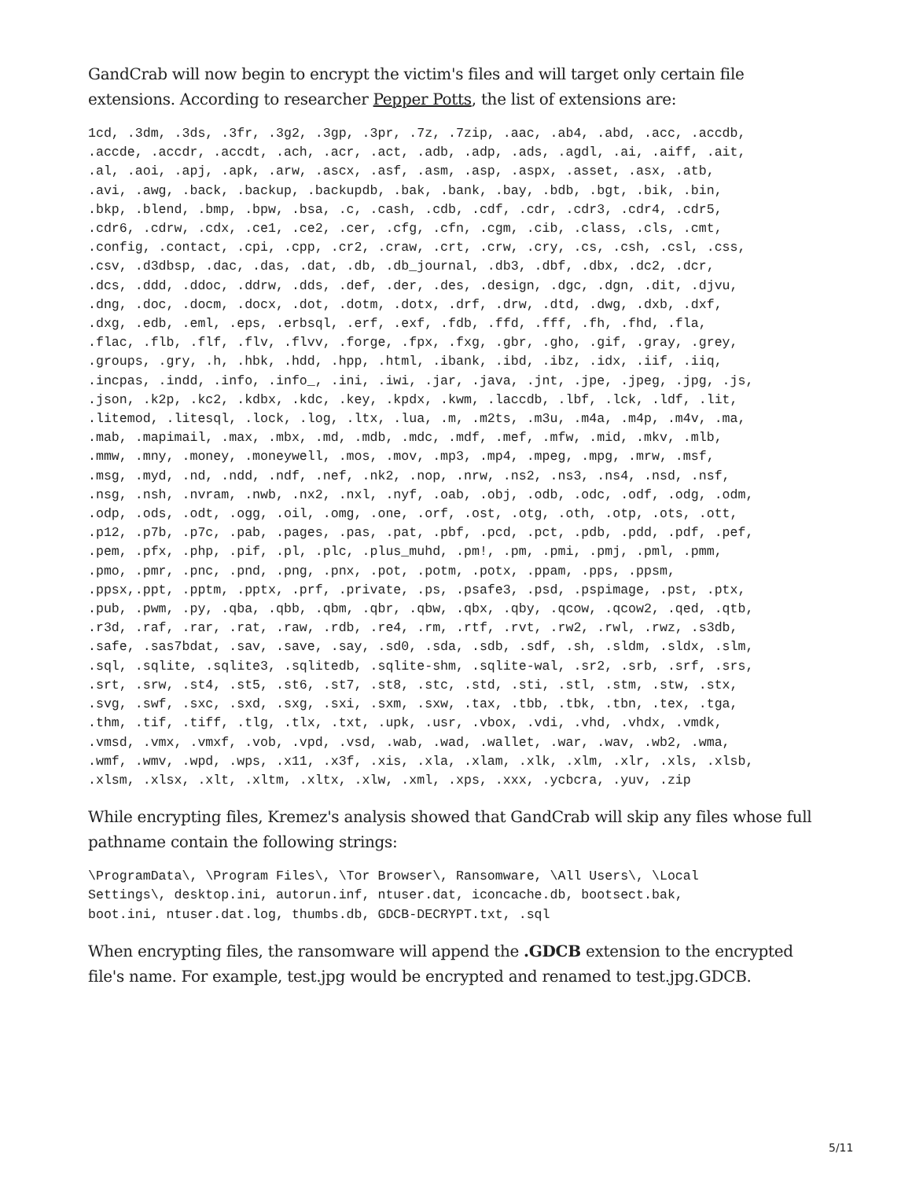GandCrab will now begin to encrypt the victim's files and will target only certain file extensions. According to researcher Pepper Potts, the list of extensions are:
1cd, .3dm, .3ds, .3fr, .3g2, .3gp, .3pr, .7z, .7zip, .aac, .ab4, .abd, .acc, .accdb,
.accde, .accdr, .accdt, .ach, .acr, .act, .adb, .adp, .ads, .agdl, .ai, .aiff, .ait,
.al, .aoi, .apj, .apk, .arw, .ascx, .asf, .asm, .asp, .aspx, .asset, .asx, .atb,
.avi, .awg, .back, .backup, .backupdb, .bak, .bank, .bay, .bdb, .bgt, .bik, .bin,
.bkp, .blend, .bmp, .bpw, .bsa, .c, .cash, .cdb, .cdf, .cdr, .cdr3, .cdr4, .cdr5,
.cdr6, .cdrw, .cdx, .ce1, .ce2, .cer, .cfg, .cfn, .cgm, .cib, .class, .cls, .cmt,
.config, .contact, .cpi, .cpp, .cr2, .craw, .crt, .crw, .cry, .cs, .csh, .csl, .css,
.csv, .d3dbsp, .dac, .das, .dat, .db, .db_journal, .db3, .dbf, .dbx, .dc2, .dcr,
.dcs, .ddd, .ddoc, .ddrw, .dds, .def, .der, .des, .design, .dgc, .dgn, .dit, .djvu,
.dng, .doc, .docm, .docx, .dot, .dotm, .dotx, .drf, .drw, .dtd, .dwg, .dxb, .dxf,
.dxg, .edb, .eml, .eps, .erbsql, .erf, .exf, .fdb, .ffd, .fff, .fh, .fhd, .fla,
.flac, .flb, .flf, .flv, .flvv, .forge, .fpx, .fxg, .gbr, .gho, .gif, .gray, .grey,
.groups, .gry, .h, .hbk, .hdd, .hpp, .html, .ibank, .ibd, .ibz, .idx, .iif, .iiq,
.incpas, .indd, .info, .info_, .ini, .iwi, .jar, .java, .jnt, .jpe, .jpeg, .jpg, .js,
.json, .k2p, .kc2, .kdbx, .kdc, .key, .kpdx, .kwm, .laccdb, .lbf, .lck, .ldf, .lit,
.litemod, .litesql, .lock, .log, .ltx, .lua, .m, .m2ts, .m3u, .m4a, .m4p, .m4v, .ma,
.mab, .mapimail, .max, .mbx, .md, .mdb, .mdc, .mdf, .mef, .mfw, .mid, .mkv, .mlb,
.mmw, .mny, .money, .moneywell, .mos, .mov, .mp3, .mp4, .mpeg, .mpg, .mrw, .msf,
.msg, .myd, .nd, .ndd, .ndf, .nef, .nk2, .nop, .nrw, .ns2, .ns3, .ns4, .nsd, .nsf,
.nsg, .nsh, .nvram, .nwb, .nx2, .nxl, .nyf, .oab, .obj, .odb, .odc, .odf, .odg, .odm,
.odp, .ods, .odt, .ogg, .oil, .omg, .one, .orf, .ost, .otg, .oth, .otp, .ots, .ott,
.p12, .p7b, .p7c, .pab, .pages, .pas, .pat, .pbf, .pcd, .pct, .pdb, .pdd, .pdf, .pef,
.pem, .pfx, .php, .pif, .pl, .plc, .plus_muhd, .pm!, .pm, .pmi, .pmj, .pml, .pmm,
.pmo, .pmr, .pnc, .pnd, .png, .pnx, .pot, .potm, .potx, .ppam, .pps, .ppsm,
.ppsx,.ppt, .pptm, .pptx, .prf, .private, .ps, .psafe3, .psd, .pspimage, .pst, .ptx,
.pub, .pwm, .py, .qba, .qbb, .qbm, .qbr, .qbw, .qbx, .qby, .qcow, .qcow2, .qed, .qtb,
.r3d, .raf, .rar, .rat, .raw, .rdb, .re4, .rm, .rtf, .rvt, .rw2, .rwl, .rwz, .s3db,
.safe, .sas7bdat, .sav, .save, .say, .sd0, .sda, .sdb, .sdf, .sh, .sldm, .sldx, .slm,
.sql, .sqlite, .sqlite3, .sqlitedb, .sqlite-shm, .sqlite-wal, .sr2, .srb, .srf, .srs,
.srt, .srw, .st4, .st5, .st6, .st7, .st8, .stc, .std, .sti, .stl, .stm, .stw, .stx,
.svg, .swf, .sxc, .sxd, .sxg, .sxi, .sxm, .sxw, .tax, .tbb, .tbk, .tbn, .tex, .tga,
.thm, .tif, .tiff, .tlg, .tlx, .txt, .upk, .usr, .vbox, .vdi, .vhd, .vhdx, .vmdk,
.vmsd, .vmx, .vmxf, .vob, .vpd, .vsd, .wab, .wad, .wallet, .war, .wav, .wb2, .wma,
.wmf, .wmv, .wpd, .wps, .x11, .x3f, .xis, .xla, .xlam, .xlk, .xlm, .xlr, .xls, .xlsb,
.xlsm, .xlsx, .xlt, .xltm, .xltx, .xlw, .xml, .xps, .xxx, .ycbcra, .yuv, .zip
While encrypting files, Kremez's analysis showed that GandCrab will skip any files whose full pathname contain the following strings:
\ProgramData\, \Program Files\, \Tor Browser\, Ransomware, \All Users\, \Local
Settings\, desktop.ini, autorun.inf, ntuser.dat, iconcache.db, bootsect.bak,
boot.ini, ntuser.dat.log, thumbs.db, GDCB-DECRYPT.txt, .sql
When encrypting files, the ransomware will append the .GDCB extension to the encrypted file's name. For example, test.jpg would be encrypted and renamed to test.jpg.GDCB.
5/11